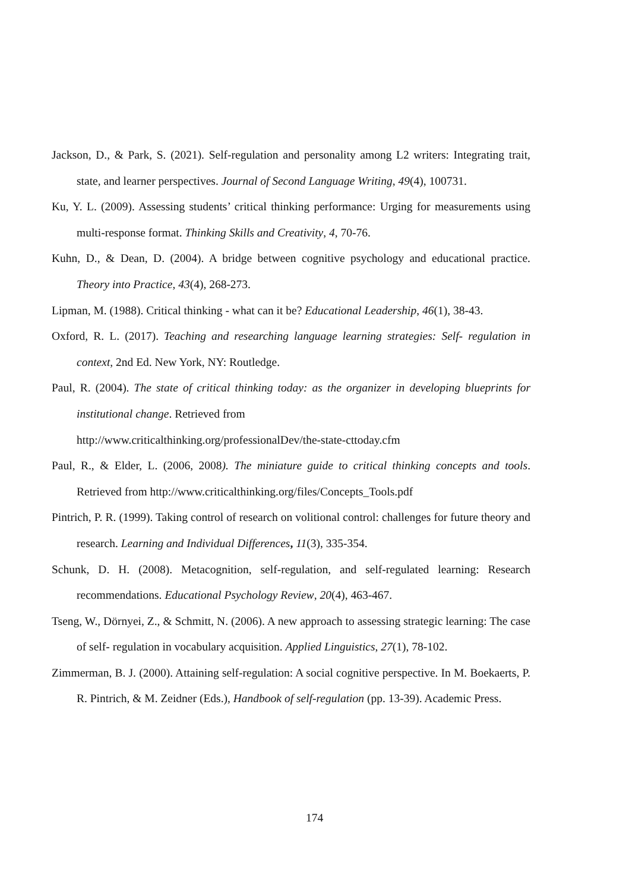Jackson, D., & Park, S. (2021). Self-regulation and personality among L2 writers: Integrating trait, state, and learner perspectives. Journal of Second Language Writing, 49(4), 100731.
Ku, Y. L. (2009). Assessing students’ critical thinking performance: Urging for measurements using multi-response format. Thinking Skills and Creativity, 4, 70-76.
Kuhn, D., & Dean, D. (2004). A bridge between cognitive psychology and educational practice. Theory into Practice, 43(4), 268-273.
Lipman, M. (1988). Critical thinking - what can it be? Educational Leadership, 46(1), 38-43.
Oxford, R. L. (2017). Teaching and researching language learning strategies: Self- regulation in context, 2nd Ed. New York, NY: Routledge.
Paul, R. (2004). The state of critical thinking today: as the organizer in developing blueprints for institutional change. Retrieved from
http://www.criticalthinking.org/professionalDev/the-state-cttoday.cfm
Paul, R., & Elder, L. (2006, 2008). The miniature guide to critical thinking concepts and tools. Retrieved from http://www.criticalthinking.org/files/Concepts_Tools.pdf
Pintrich, P. R. (1999). Taking control of research on volitional control: challenges for future theory and research. Learning and Individual Differences, 11(3), 335-354.
Schunk, D. H. (2008). Metacognition, self-regulation, and self-regulated learning: Research recommendations. Educational Psychology Review, 20(4), 463-467.
Tseng, W., Dörnyei, Z., & Schmitt, N. (2006). A new approach to assessing strategic learning: The case of self- regulation in vocabulary acquisition. Applied Linguistics, 27(1), 78-102.
Zimmerman, B. J. (2000). Attaining self-regulation: A social cognitive perspective. In M. Boekaerts, P. R. Pintrich, & M. Zeidner (Eds.), Handbook of self-regulation (pp. 13-39). Academic Press.
174